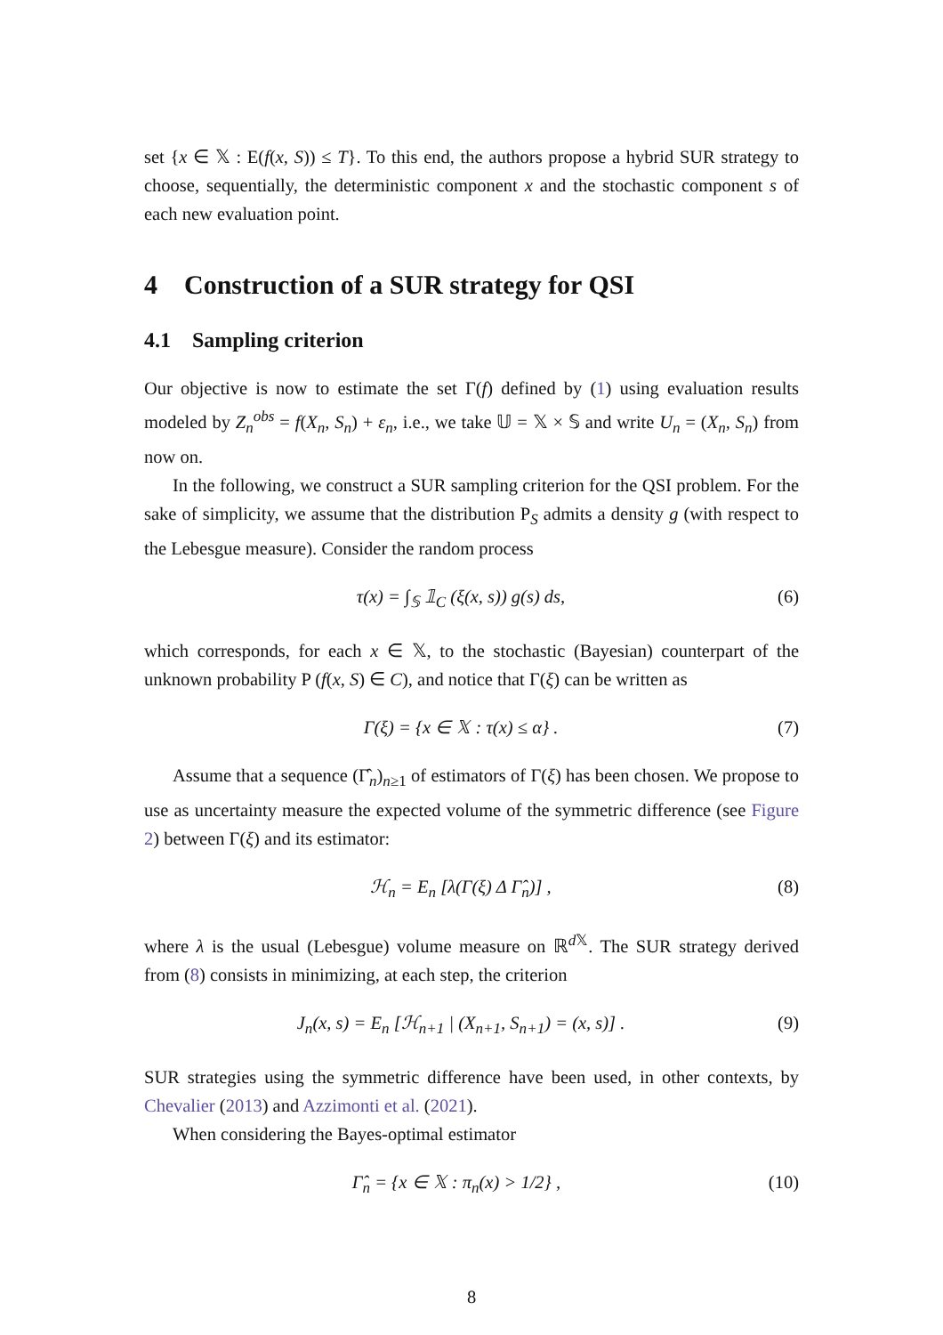set {x ∈ 𝕏 : E(f(x, S)) ≤ T}. To this end, the authors propose a hybrid SUR strategy to choose, sequentially, the deterministic component x and the stochastic component s of each new evaluation point.
4 Construction of a SUR strategy for QSI
4.1 Sampling criterion
Our objective is now to estimate the set Γ(f) defined by (1) using evaluation results modeled by Z<sub>n</sub><sup>obs</sup> = f(X<sub>n</sub>, S<sub>n</sub>) + ε<sub>n</sub>, i.e., we take 𝕌 = 𝕏 × 𝕊 and write U<sub>n</sub> = (X<sub>n</sub>, S<sub>n</sub>) from now on.
In the following, we construct a SUR sampling criterion for the QSI problem. For the sake of simplicity, we assume that the distribution P<sub>S</sub> admits a density g (with respect to the Lebesgue measure). Consider the random process
τ(x) = ∫<sub>𝕊</sub> 𝟙<sub>C</sub> (ξ(x, s)) g(s) ds, (6)
which corresponds, for each x ∈ 𝕏, to the stochastic (Bayesian) counterpart of the unknown probability P (f(x, S) ∈ C), and notice that Γ(ξ) can be written as
Γ(ξ) = {x ∈ 𝕏 : τ(x) ≤ α} . (7)
Assume that a sequence (Γ̂<sub>n</sub>)<sub>n≥1</sub> of estimators of Γ(ξ) has been chosen. We propose to use as uncertainty measure the expected volume of the symmetric difference (see Figure 2) between Γ(ξ) and its estimator:
ℋ<sub>n</sub> = E<sub>n</sub> [λ(Γ(ξ) Δ Γ̂<sub>n</sub>)] , (8)
where λ is the usual (Lebesgue) volume measure on ℝ<sup>d 𝕏</sup>. The SUR strategy derived from (8) consists in minimizing, at each step, the criterion
J<sub>n</sub>(x, s) = E<sub>n</sub> [ℋ<sub>n+1</sub> | (X<sub>n+1</sub>, S<sub>n+1</sub>) = (x, s)] . (9)
SUR strategies using the symmetric difference have been used, in other contexts, by Chevalier (2013) and Azzimonti et al. (2021).
When considering the Bayes-optimal estimator
Γ̂<sub>n</sub> = {x ∈ 𝕏 : π<sub>n</sub>(x) > 1/2} , (10)
8